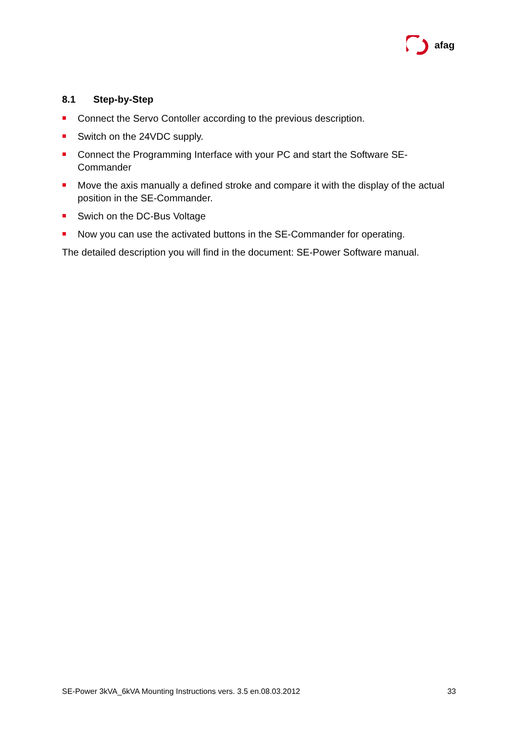afag
8.1 Step-by-Step
Connect the Servo Contoller according to the previous description.
Switch on the 24VDC supply.
Connect the Programming Interface with your PC and start the Software SE-Commander
Move the axis manually a defined stroke and compare it with the display of the actual position in the SE-Commander.
Swich on the DC-Bus Voltage
Now you can use the activated buttons in the SE-Commander for operating.
The detailed description you will find in the document: SE-Power Software manual.
SE-Power 3kVA_6kVA Mounting Instructions vers. 3.5 en.08.03.2012 33